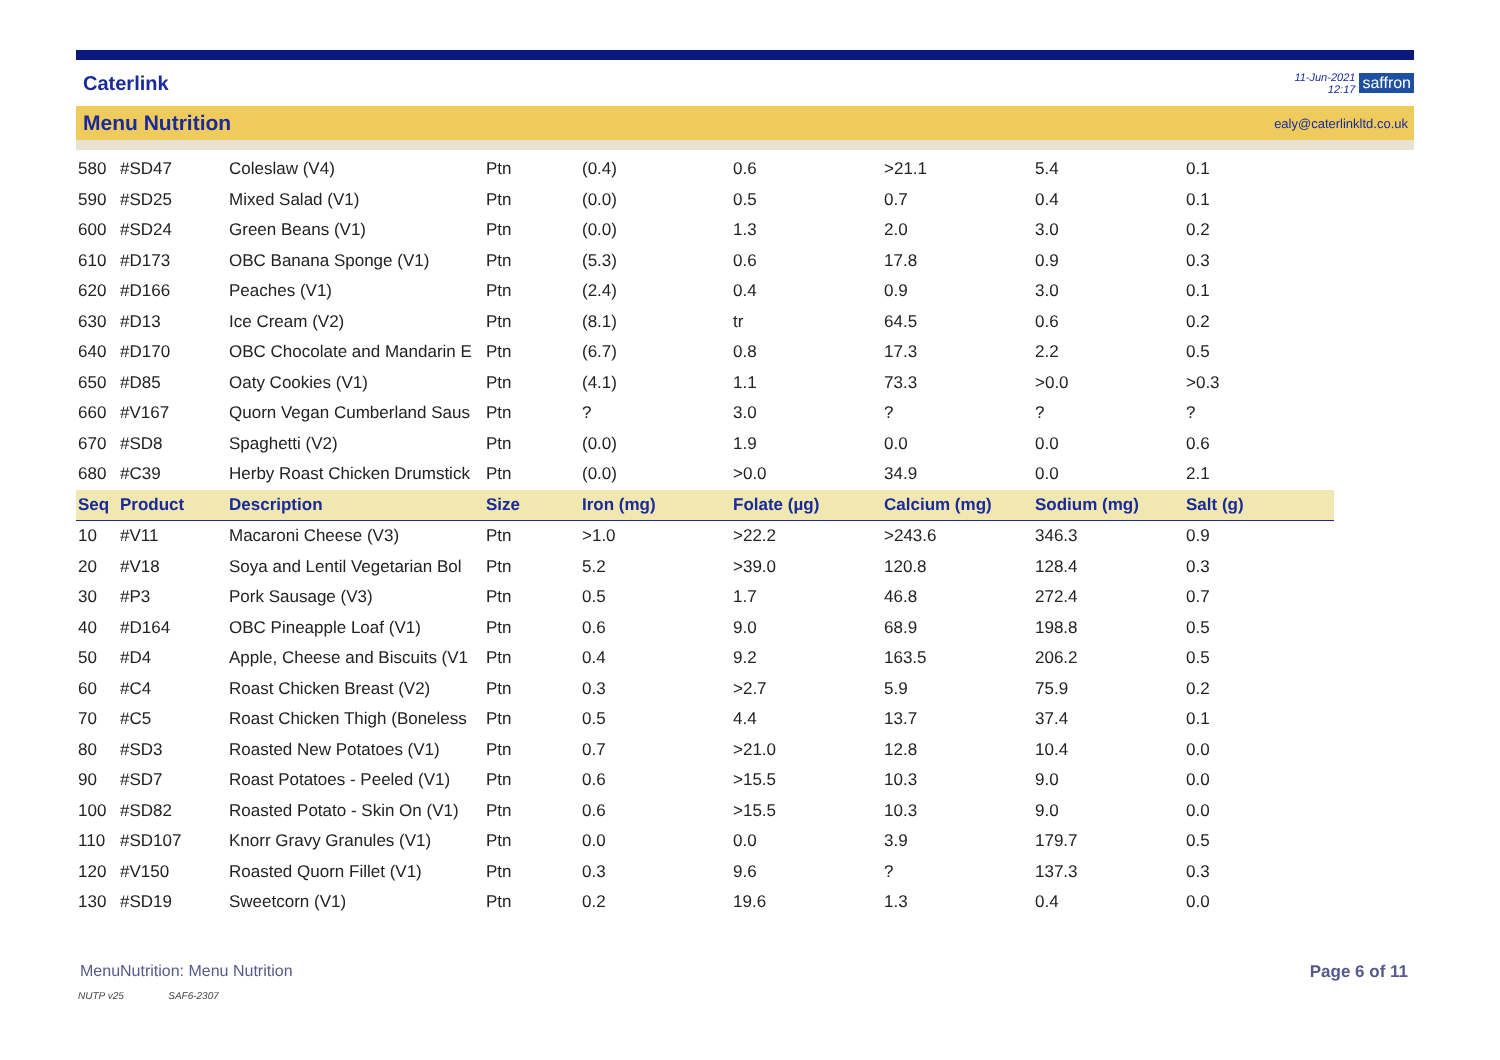Caterlink
11-Jun-2021
12:17
saffron
Menu Nutrition
ealy@caterlinkltd.co.uk
| 580 | #SD47 | Coleslaw (V4) | Ptn | (0.4) | 0.6 | >21.1 | 5.4 | 0.1 |
| 590 | #SD25 | Mixed Salad (V1) | Ptn | (0.0) | 0.5 | 0.7 | 0.4 | 0.1 |
| 600 | #SD24 | Green Beans (V1) | Ptn | (0.0) | 1.3 | 2.0 | 3.0 | 0.2 |
| 610 | #D173 | OBC Banana Sponge (V1) | Ptn | (5.3) | 0.6 | 17.8 | 0.9 | 0.3 |
| 620 | #D166 | Peaches (V1) | Ptn | (2.4) | 0.4 | 0.9 | 3.0 | 0.1 |
| 630 | #D13 | Ice Cream (V2) | Ptn | (8.1) | tr | 64.5 | 0.6 | 0.2 |
| 640 | #D170 | OBC Chocolate and Mandarin E | Ptn | (6.7) | 0.8 | 17.3 | 2.2 | 0.5 |
| 650 | #D85 | Oaty Cookies (V1) | Ptn | (4.1) | 1.1 | 73.3 | >0.0 | >0.3 |
| 660 | #V167 | Quorn Vegan Cumberland Saus | Ptn | ? | 3.0 | ? | ? | ? |
| 670 | #SD8 | Spaghetti (V2) | Ptn | (0.0) | 1.9 | 0.0 | 0.0 | 0.6 |
| 680 | #C39 | Herby Roast Chicken Drumstick | Ptn | (0.0) | >0.0 | 34.9 | 0.0 | 2.1 |
| Seq | Product | Description | Size | Iron (mg) | Folate (µg) | Calcium (mg) | Sodium (mg) | Salt (g) |
| 10 | #V11 | Macaroni Cheese (V3) | Ptn | >1.0 | >22.2 | >243.6 | 346.3 | 0.9 |
| 20 | #V18 | Soya and Lentil Vegetarian Bol | Ptn | 5.2 | >39.0 | 120.8 | 128.4 | 0.3 |
| 30 | #P3 | Pork Sausage (V3) | Ptn | 0.5 | 1.7 | 46.8 | 272.4 | 0.7 |
| 40 | #D164 | OBC Pineapple Loaf (V1) | Ptn | 0.6 | 9.0 | 68.9 | 198.8 | 0.5 |
| 50 | #D4 | Apple, Cheese and Biscuits (V1 | Ptn | 0.4 | 9.2 | 163.5 | 206.2 | 0.5 |
| 60 | #C4 | Roast Chicken Breast (V2) | Ptn | 0.3 | >2.7 | 5.9 | 75.9 | 0.2 |
| 70 | #C5 | Roast Chicken Thigh (Boneless | Ptn | 0.5 | 4.4 | 13.7 | 37.4 | 0.1 |
| 80 | #SD3 | Roasted New Potatoes (V1) | Ptn | 0.7 | >21.0 | 12.8 | 10.4 | 0.0 |
| 90 | #SD7 | Roast Potatoes - Peeled (V1) | Ptn | 0.6 | >15.5 | 10.3 | 9.0 | 0.0 |
| 100 | #SD82 | Roasted Potato - Skin On (V1) | Ptn | 0.6 | >15.5 | 10.3 | 9.0 | 0.0 |
| 110 | #SD107 | Knorr Gravy Granules (V1) | Ptn | 0.0 | 0.0 | 3.9 | 179.7 | 0.5 |
| 120 | #V150 | Roasted Quorn Fillet (V1) | Ptn | 0.3 | 9.6 | ? | 137.3 | 0.3 |
| 130 | #SD19 | Sweetcorn (V1) | Ptn | 0.2 | 19.6 | 1.3 | 0.4 | 0.0 |
MenuNutrition: Menu Nutrition Page 6 of 11
NUTP v25 SAF6-2307